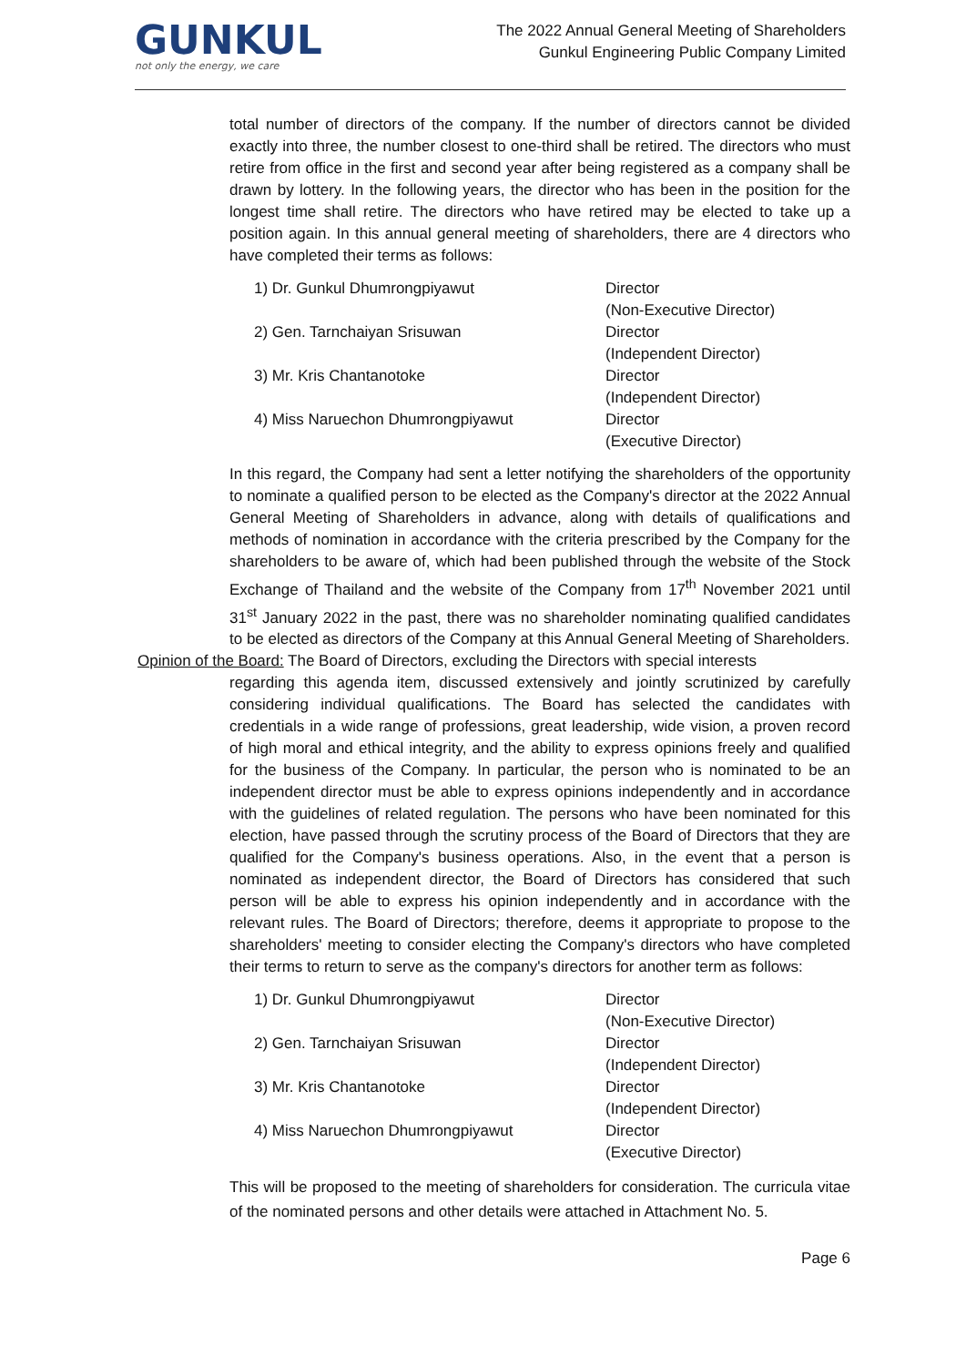GUNKUL
not only the energy, we care
The 2022 Annual General Meeting of Shareholders
Gunkul Engineering Public Company Limited
total number of directors of the company. If the number of directors cannot be divided exactly into three, the number closest to one-third shall be retired. The directors who must retire from office in the first and second year after being registered as a company shall be drawn by lottery. In the following years, the director who has been in the position for the longest time shall retire. The directors who have retired may be elected to take up a position again. In this annual general meeting of shareholders, there are 4 directors who have completed their terms as follows:
| 1) Dr. Gunkul Dhumrongpiyawut | Director (Non-Executive Director) |
| 2) Gen. Tarnchaiyan Srisuwan | Director (Independent Director) |
| 3) Mr. Kris Chantanotoke | Director (Independent Director) |
| 4) Miss Naruechon Dhumrongpiyawut | Director (Executive Director) |
In this regard, the Company had sent a letter notifying the shareholders of the opportunity to nominate a qualified person to be elected as the Company's director at the 2022 Annual General Meeting of Shareholders in advance, along with details of qualifications and methods of nomination in accordance with the criteria prescribed by the Company for the shareholders to be aware of, which had been published through the website of the Stock Exchange of Thailand and the website of the Company from 17<sup>th</sup> November 2021 until 31<sup>st</sup> January 2022 in the past, there was no shareholder nominating qualified candidates to be elected as directors of the Company at this Annual General Meeting of Shareholders.
Opinion of the Board: The Board of Directors, excluding the Directors with special interests
regarding this agenda item, discussed extensively and jointly scrutinized by carefully considering individual qualifications. The Board has selected the candidates with credentials in a wide range of professions, great leadership, wide vision, a proven record of high moral and ethical integrity, and the ability to express opinions freely and qualified for the business of the Company. In particular, the person who is nominated to be an independent director must be able to express opinions independently and in accordance with the guidelines of related regulation. The persons who have been nominated for this election, have passed through the scrutiny process of the Board of Directors that they are qualified for the Company's business operations. Also, in the event that a person is nominated as independent director, the Board of Directors has considered that such person will be able to express his opinion independently and in accordance with the relevant rules. The Board of Directors; therefore, deems it appropriate to propose to the shareholders' meeting to consider electing the Company's directors who have completed their terms to return to serve as the company's directors for another term as follows:
| 1) Dr. Gunkul Dhumrongpiyawut | Director (Non-Executive Director) |
| 2) Gen. Tarnchaiyan Srisuwan | Director (Independent Director) |
| 3) Mr. Kris Chantanotoke | Director (Independent Director) |
| 4) Miss Naruechon Dhumrongpiyawut | Director (Executive Director) |
This will be proposed to the meeting of shareholders for consideration. The curricula vitae of the nominated persons and other details were attached in Attachment No. 5.
Page 6